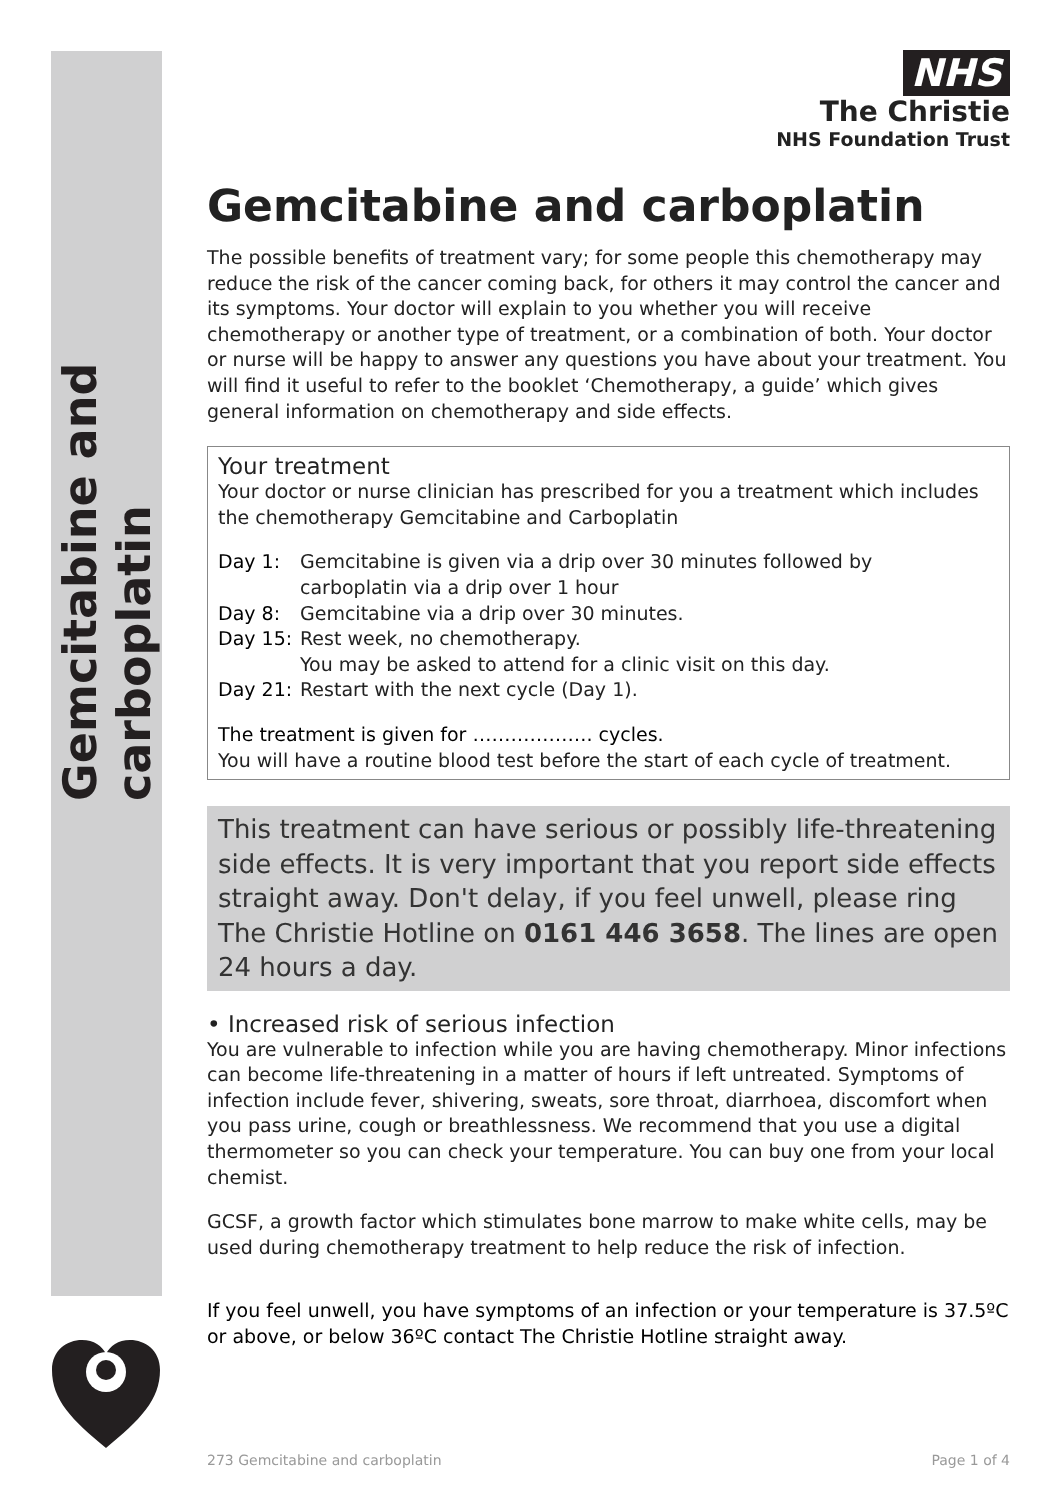Gemcitabine and carboplatin
NHS
The Christie
NHS Foundation Trust
Gemcitabine and carboplatin
The possible benefits of treatment vary; for some people this chemotherapy may reduce the risk of the cancer coming back, for others it may control the cancer and its symptoms. Your doctor will explain to you whether you will receive chemotherapy or another type of treatment, or a combination of both. Your doctor or nurse will be happy to answer any questions you have about your treatment. You will find it useful to refer to the booklet ‘Chemotherapy, a guide’ which gives general information on chemotherapy and side effects.
Your treatment
Your doctor or nurse clinician has prescribed for you a treatment which includes the chemotherapy Gemcitabine and Carboplatin
Day 1: Gemcitabine is given via a drip over 30 minutes followed by
carboplatin via a drip over 1 hour
Day 8: Gemcitabine via a drip over 30 minutes.
Day 15: Rest week, no chemotherapy.
You may be asked to attend for a clinic visit on this day.
Day 21: Restart with the next cycle (Day 1).
The treatment is given for ………………. cycles.
You will have a routine blood test before the start of each cycle of treatment.
This treatment can have serious or possibly life-threatening side effects. It is very important that you report side effects straight away. Don't delay, if you feel unwell, please ring The Christie Hotline on 0161 446 3658. The lines are open 24 hours a day.
• Increased risk of serious infection
You are vulnerable to infection while you are having chemotherapy. Minor infections can become life-threatening in a matter of hours if left untreated. Symptoms of infection include fever, shivering, sweats, sore throat, diarrhoea, discomfort when you pass urine, cough or breathlessness. We recommend that you use a digital thermometer so you can check your temperature. You can buy one from your local chemist.
GCSF, a growth factor which stimulates bone marrow to make white cells, may be used during chemotherapy treatment to help reduce the risk of infection.
If you feel unwell, you have symptoms of an infection or your temperature is 37.5ºC or above, or below 36ºC contact The Christie Hotline straight away.
273 Gemcitabine and carboplatin Page 1 of 4